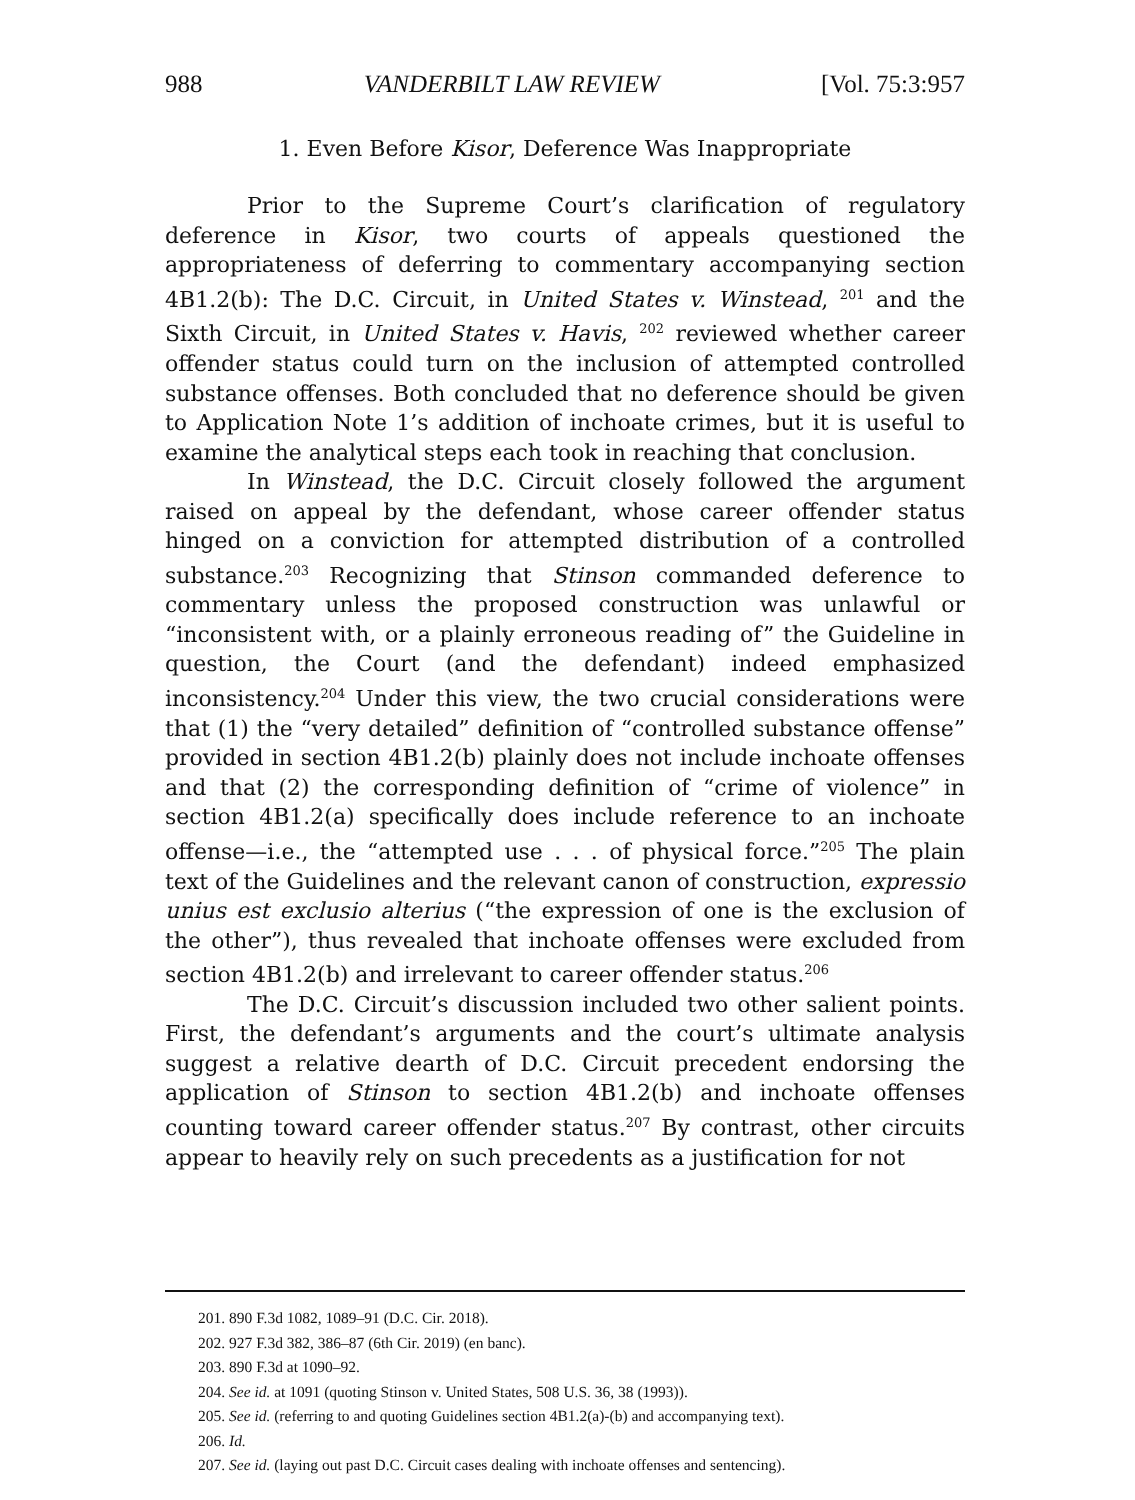988 VANDERBILT LAW REVIEW [Vol. 75:3:957
1. Even Before Kisor, Deference Was Inappropriate
Prior to the Supreme Court’s clarification of regulatory deference in Kisor, two courts of appeals questioned the appropriateness of deferring to commentary accompanying section 4B1.2(b): The D.C. Circuit, in United States v. Winstead, <sup>201</sup> and the Sixth Circuit, in United States v. Havis, <sup>202</sup> reviewed whether career offender status could turn on the inclusion of attempted controlled substance offenses. Both concluded that no deference should be given to Application Note 1’s addition of inchoate crimes, but it is useful to examine the analytical steps each took in reaching that conclusion.
In Winstead, the D.C. Circuit closely followed the argument raised on appeal by the defendant, whose career offender status hinged on a conviction for attempted distribution of a controlled substance.<sup>203</sup> Recognizing that Stinson commanded deference to commentary unless the proposed construction was unlawful or “inconsistent with, or a plainly erroneous reading of” the Guideline in question, the Court (and the defendant) indeed emphasized inconsistency.<sup>204</sup> Under this view, the two crucial considerations were that (1) the “very detailed” definition of “controlled substance offense” provided in section 4B1.2(b) plainly does not include inchoate offenses and that (2) the corresponding definition of “crime of violence” in section 4B1.2(a) specifically does include reference to an inchoate offense—i.e., the “attempted use . . . of physical force.”<sup>205</sup> The plain text of the Guidelines and the relevant canon of construction, expressio unius est exclusio alterius (“the expression of one is the exclusion of the other”), thus revealed that inchoate offenses were excluded from section 4B1.2(b) and irrelevant to career offender status.<sup>206</sup>
The D.C. Circuit’s discussion included two other salient points. First, the defendant’s arguments and the court’s ultimate analysis suggest a relative dearth of D.C. Circuit precedent endorsing the application of Stinson to section 4B1.2(b) and inchoate offenses counting toward career offender status.<sup>207</sup> By contrast, other circuits appear to heavily rely on such precedents as a justification for not
201. 890 F.3d 1082, 1089–91 (D.C. Cir. 2018).
202. 927 F.3d 382, 386–87 (6th Cir. 2019) (en banc).
203. 890 F.3d at 1090–92.
204. See id. at 1091 (quoting Stinson v. United States, 508 U.S. 36, 38 (1993)).
205. See id. (referring to and quoting Guidelines section 4B1.2(a)-(b) and accompanying text).
206. Id.
207. See id. (laying out past D.C. Circuit cases dealing with inchoate offenses and sentencing).